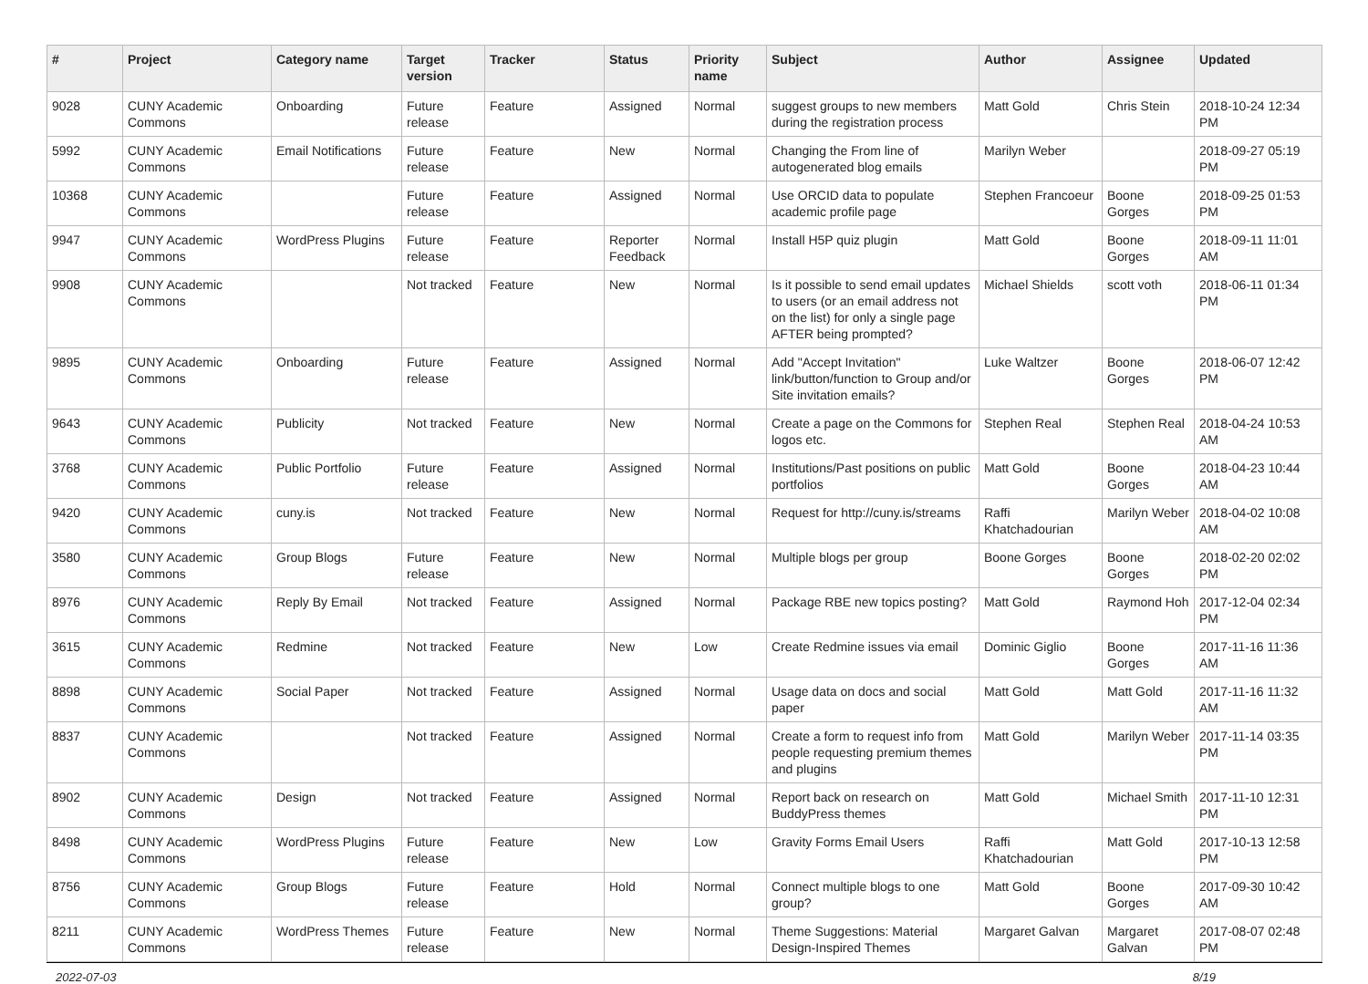| # | Project | Category name | Target version | Tracker | Status | Priority name | Subject | Author | Assignee | Updated |
| --- | --- | --- | --- | --- | --- | --- | --- | --- | --- | --- |
| 9028 | CUNY Academic Commons | Onboarding | Future release | Feature | Assigned | Normal | suggest groups to new members during the registration process | Matt Gold | Chris Stein | 2018-10-24 12:34 PM |
| 5992 | CUNY Academic Commons | Email Notifications | Future release | Feature | New | Normal | Changing the From line of autogenerated blog emails | Marilyn Weber | | 2018-09-27 05:19 PM |
| 10368 | CUNY Academic Commons | | Future release | Feature | Assigned | Normal | Use ORCID data to populate academic profile page | Stephen Francoeur | Boone Gorges | 2018-09-25 01:53 PM |
| 9947 | CUNY Academic Commons | WordPress Plugins | Future release | Feature | Reporter Feedback | Normal | Install H5P quiz plugin | Matt Gold | Boone Gorges | 2018-09-11 11:01 AM |
| 9908 | CUNY Academic Commons | | Not tracked | Feature | New | Normal | Is it possible to send email updates to users (or an email address not on the list) for only a single page AFTER being prompted? | Michael Shields | scott voth | 2018-06-11 01:34 PM |
| 9895 | CUNY Academic Commons | Onboarding | Future release | Feature | Assigned | Normal | Add "Accept Invitation" link/button/function to Group and/or Site invitation emails? | Luke Waltzer | Boone Gorges | 2018-06-07 12:42 PM |
| 9643 | CUNY Academic Commons | Publicity | Not tracked | Feature | New | Normal | Create a page on the Commons for logos etc. | Stephen Real | Stephen Real | 2018-04-24 10:53 AM |
| 3768 | CUNY Academic Commons | Public Portfolio | Future release | Feature | Assigned | Normal | Institutions/Past positions on public portfolios | Matt Gold | Boone Gorges | 2018-04-23 10:44 AM |
| 9420 | CUNY Academic Commons | cuny.is | Not tracked | Feature | New | Normal | Request for http://cuny.is/streams | Raffi Khatchadourian | Marilyn Weber | 2018-04-02 10:08 AM |
| 3580 | CUNY Academic Commons | Group Blogs | Future release | Feature | New | Normal | Multiple blogs per group | Boone Gorges | Boone Gorges | 2018-02-20 02:02 PM |
| 8976 | CUNY Academic Commons | Reply By Email | Not tracked | Feature | Assigned | Normal | Package RBE new topics posting? | Matt Gold | Raymond Hoh | 2017-12-04 02:34 PM |
| 3615 | CUNY Academic Commons | Redmine | Not tracked | Feature | New | Low | Create Redmine issues via email | Dominic Giglio | Boone Gorges | 2017-11-16 11:36 AM |
| 8898 | CUNY Academic Commons | Social Paper | Not tracked | Feature | Assigned | Normal | Usage data on docs and social paper | Matt Gold | Matt Gold | 2017-11-16 11:32 AM |
| 8837 | CUNY Academic Commons | | Not tracked | Feature | Assigned | Normal | Create a form to request info from people requesting premium themes and plugins | Matt Gold | Marilyn Weber | 2017-11-14 03:35 PM |
| 8902 | CUNY Academic Commons | Design | Not tracked | Feature | Assigned | Normal | Report back on research on BuddyPress themes | Matt Gold | Michael Smith | 2017-11-10 12:31 PM |
| 8498 | CUNY Academic Commons | WordPress Plugins | Future release | Feature | New | Low | Gravity Forms Email Users | Raffi Khatchadourian | Matt Gold | 2017-10-13 12:58 PM |
| 8756 | CUNY Academic Commons | Group Blogs | Future release | Feature | Hold | Normal | Connect multiple blogs to one group? | Matt Gold | Boone Gorges | 2017-09-30 10:42 AM |
| 8211 | CUNY Academic Commons | WordPress Themes | Future release | Feature | New | Normal | Theme Suggestions: Material Design-Inspired Themes | Margaret Galvan | Margaret Galvan | 2017-08-07 02:48 PM |
2022-07-03 8/19